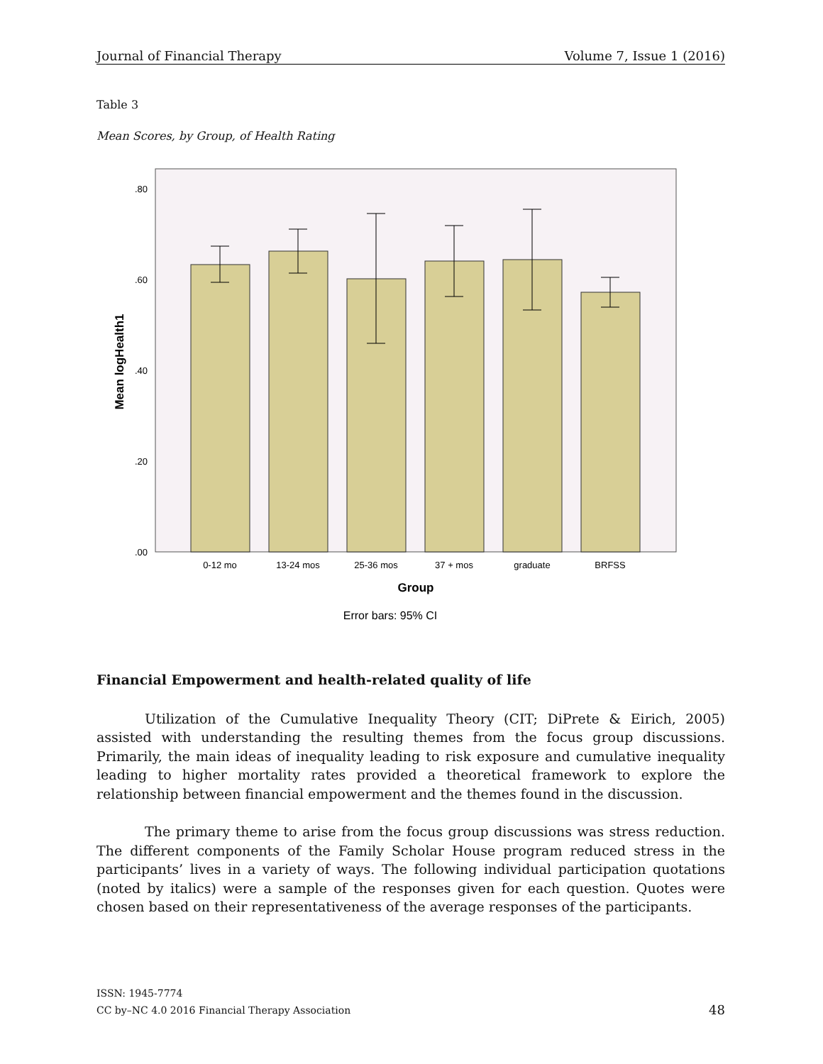Journal of Financial Therapy Volume 7, Issue 1 (2016)
Table 3
Mean Scores, by Group, of Health Rating
.80
.60
.40
.20
.00
0-12 mo
13-24 mos
25-36 mos
37 + mos
graduate
BRFSS
Group
Error bars: 95% CI
Mean logHealth1
Financial Empowerment and health-related quality of life
Utilization of the Cumulative Inequality Theory (CIT; DiPrete & Eirich, 2005) assisted with understanding the resulting themes from the focus group discussions. Primarily, the main ideas of inequality leading to risk exposure and cumulative inequality leading to higher mortality rates provided a theoretical framework to explore the relationship between financial empowerment and the themes found in the discussion.
The primary theme to arise from the focus group discussions was stress reduction. The different components of the Family Scholar House program reduced stress in the participants’ lives in a variety of ways. The following individual participation quotations (noted by italics) were a sample of the responses given for each question. Quotes were chosen based on their representativeness of the average responses of the participants.
ISSN: 1945-7774
CC by–NC 4.0 2016 Financial Therapy Association
48